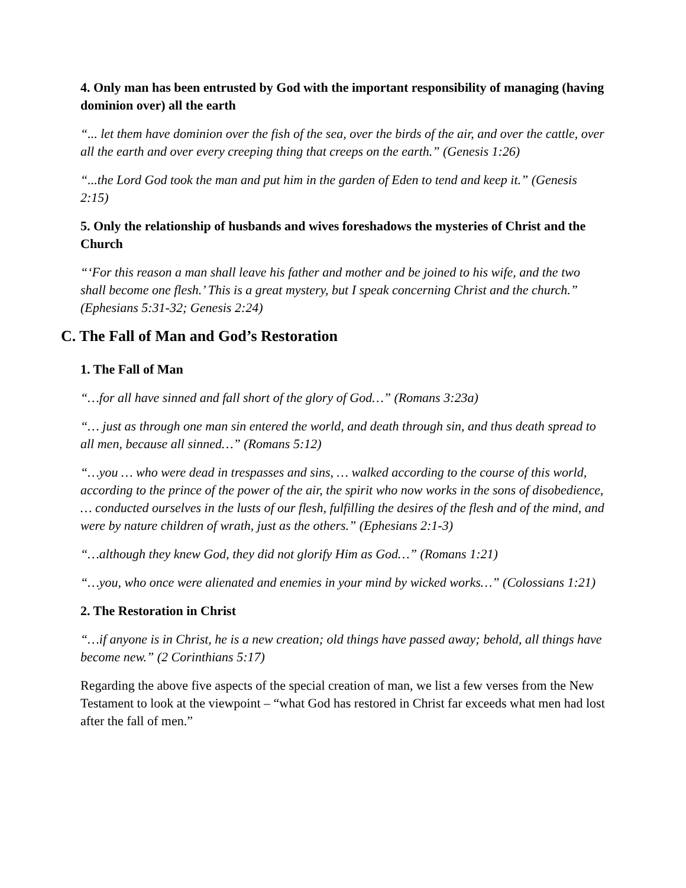4. Only man has been entrusted by God with the important responsibility of managing (having dominion over) all the earth
“... let them have dominion over the fish of the sea, over the birds of the air, and over the cattle, over all the earth and over every creeping thing that creeps on the earth.” (Genesis 1:26)
“...the Lord God took the man and put him in the garden of Eden to tend and keep it.” (Genesis 2:15)
5. Only the relationship of husbands and wives foreshadows the mysteries of Christ and the Church
“‘For this reason a man shall leave his father and mother and be joined to his wife, and the two shall become one flesh.’ This is a great mystery, but I speak concerning Christ and the church.” (Ephesians 5:31-32; Genesis 2:24)
C. The Fall of Man and God’s Restoration
1. The Fall of Man
“…for all have sinned and fall short of the glory of God…” (Romans 3:23a)
“… just as through one man sin entered the world, and death through sin, and thus death spread to all men, because all sinned…” (Romans 5:12)
“…you … who were dead in trespasses and sins, … walked according to the course of this world, according to the prince of the power of the air, the spirit who now works in the sons of disobedience, … conducted ourselves in the lusts of our flesh, fulfilling the desires of the flesh and of the mind, and were by nature children of wrath, just as the others.” (Ephesians 2:1-3)
“…although they knew God, they did not glorify Him as God…” (Romans 1:21)
“…you, who once were alienated and enemies in your mind by wicked works…” (Colossians 1:21)
2. The Restoration in Christ
“…if anyone is in Christ, he is a new creation; old things have passed away; behold, all things have become new.” (2 Corinthians 5:17)
Regarding the above five aspects of the special creation of man, we list a few verses from the New Testament to look at the viewpoint – “what God has restored in Christ far exceeds what men had lost after the fall of men.”